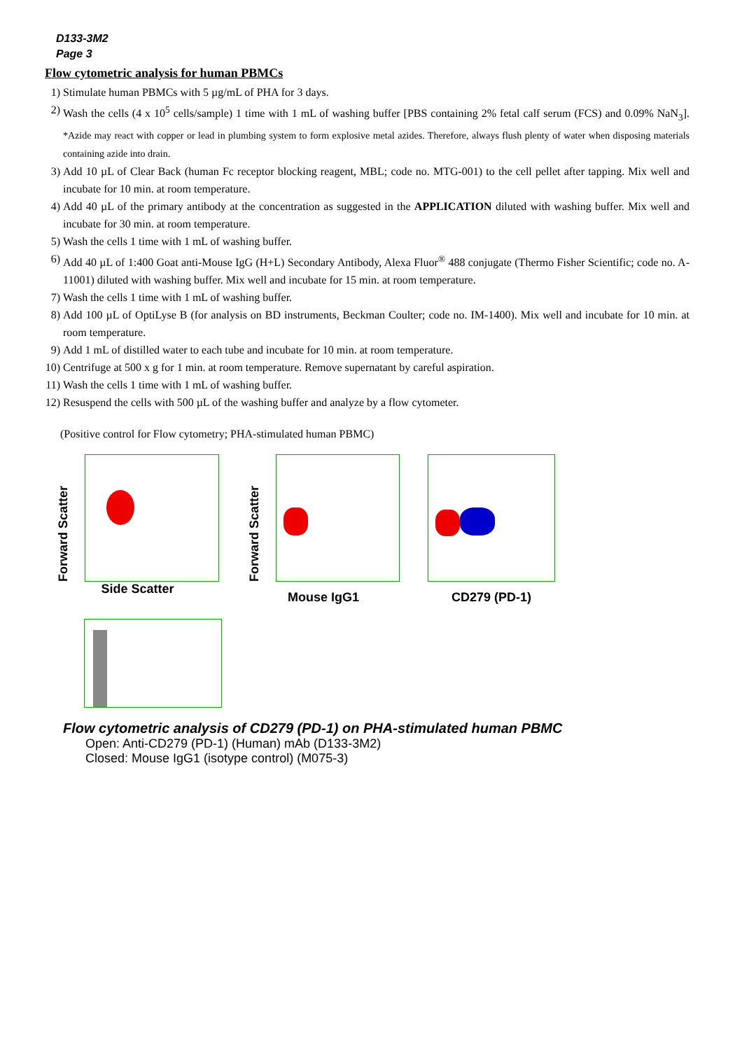D133-3M2
Page 3
Flow cytometric analysis for human PBMCs
1) Stimulate human PBMCs with 5 µg/mL of PHA for 3 days.
2) Wash the cells (4 x 10<sup>5</sup> cells/sample) 1 time with 1 mL of washing buffer [PBS containing 2% fetal calf serum (FCS) and 0.09% NaN<sub>3</sub>]. *Azide may react with copper or lead in plumbing system to form explosive metal azides. Therefore, always flush plenty of water when disposing materials containing azide into drain.
3) Add 10 µL of Clear Back (human Fc receptor blocking reagent, MBL; code no. MTG-001) to the cell pellet after tapping. Mix well and incubate for 10 min. at room temperature.
4) Add 40 µL of the primary antibody at the concentration as suggested in the APPLICATION diluted with washing buffer. Mix well and incubate for 30 min. at room temperature.
5) Wash the cells 1 time with 1 mL of washing buffer.
6) Add 40 µL of 1:400 Goat anti-Mouse IgG (H+L) Secondary Antibody, Alexa Fluor<sup>®</sup> 488 conjugate (Thermo Fisher Scientific; code no. A-11001) diluted with washing buffer. Mix well and incubate for 15 min. at room temperature.
7) Wash the cells 1 time with 1 mL of washing buffer.
8) Add 100 µL of OptiLyse B (for analysis on BD instruments, Beckman Coulter; code no. IM-1400). Mix well and incubate for 10 min. at room temperature.
9) Add 1 mL of distilled water to each tube and incubate for 10 min. at room temperature.
10) Centrifuge at 500 x g for 1 min. at room temperature. Remove supernatant by careful aspiration.
11) Wash the cells 1 time with 1 mL of washing buffer.
12) Resuspend the cells with 500 µL of the washing buffer and analyze by a flow cytometer.
(Positive control for Flow cytometry; PHA-stimulated human PBMC)
Forward Scatter
Side Scatter
Forward Scatter
Mouse IgG1
CD279 (PD-1)
Flow cytometric analysis of CD279 (PD-1) on PHA-stimulated human PBMC
Open: Anti-CD279 (PD-1) (Human) mAb (D133-3M2)
Closed: Mouse IgG1 (isotype control) (M075-3)